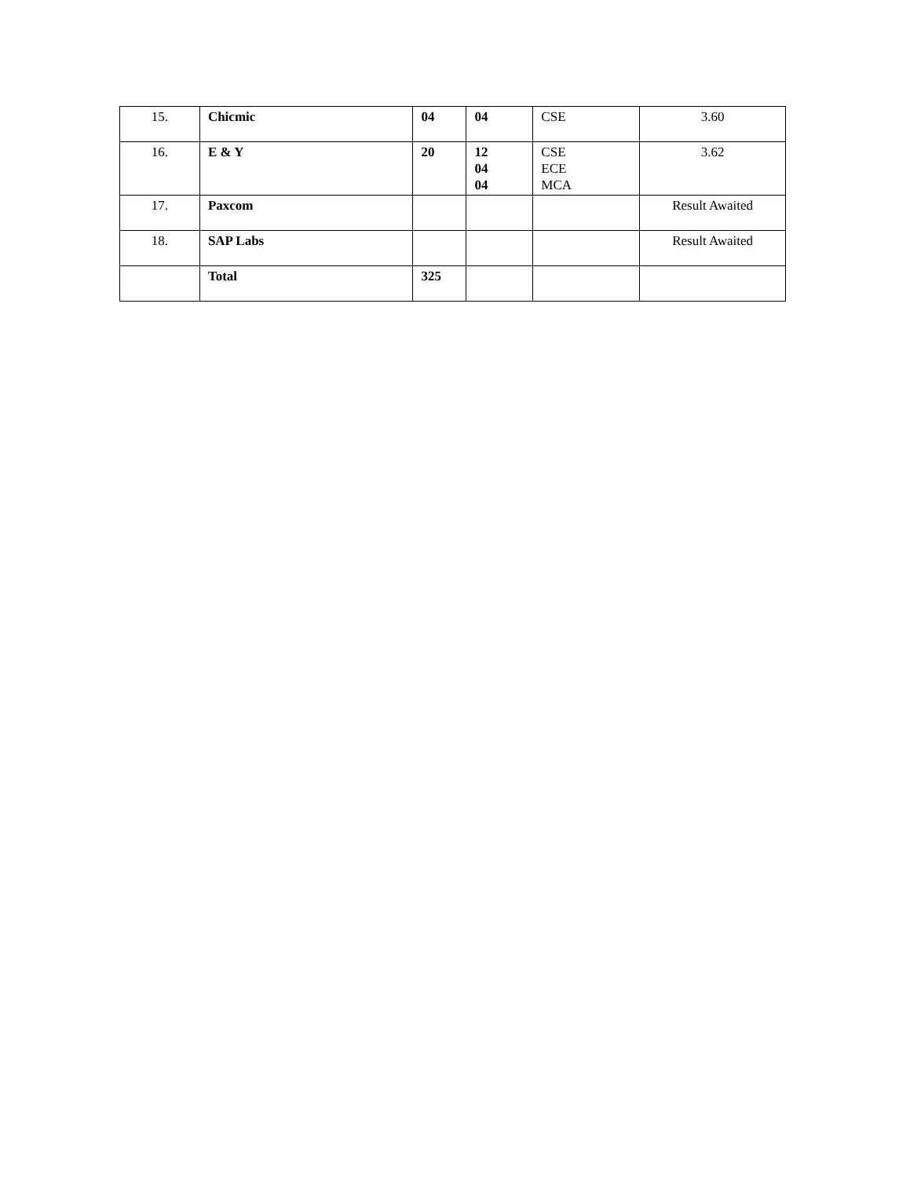| 15. | Chicmic | 04 | 04 | CSE | 3.60 |
| 16. | E & Y | 20 | 12 04 04 | CSE ECE MCA | 3.62 |
| 17. | Paxcom | | | | Result Awaited |
| 18. | SAP Labs | | | | Result Awaited |
| | Total | 325 | | | |